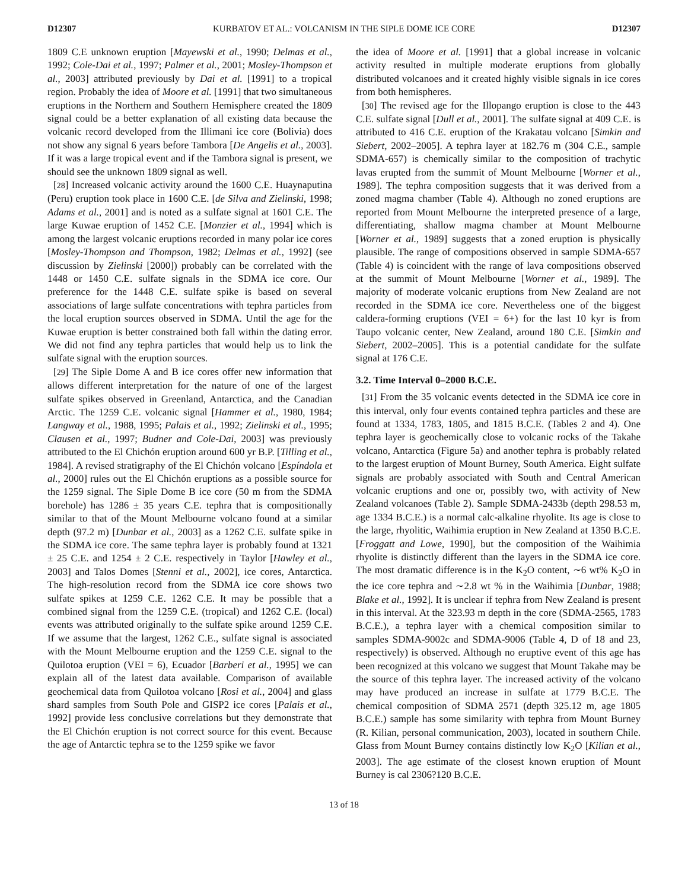D12307 KURBATOV ET AL.: VOLCANISM IN THE SIPLE DOME ICE CORE D12307
1809 C.E unknown eruption [Mayewski et al., 1990; Delmas et al., 1992; Cole-Dai et al., 1997; Palmer et al., 2001; Mosley-Thompson et al., 2003] attributed previously by Dai et al. [1991] to a tropical region. Probably the idea of Moore et al. [1991] that two simultaneous eruptions in the Northern and Southern Hemisphere created the 1809 signal could be a better explanation of all existing data because the volcanic record developed from the Illimani ice core (Bolivia) does not show any signal 6 years before Tambora [De Angelis et al., 2003]. If it was a large tropical event and if the Tambora signal is present, we should see the unknown 1809 signal as well.
[28] Increased volcanic activity around the 1600 C.E. Huaynaputina (Peru) eruption took place in 1600 C.E. [de Silva and Zielinski, 1998; Adams et al., 2001] and is noted as a sulfate signal at 1601 C.E. The large Kuwae eruption of 1452 C.E. [Monzier et al., 1994] which is among the largest volcanic eruptions recorded in many polar ice cores [Mosley-Thompson and Thompson, 1982; Delmas et al., 1992] (see discussion by Zielinski [2000]) probably can be correlated with the 1448 or 1450 C.E. sulfate signals in the SDMA ice core. Our preference for the 1448 C.E. sulfate spike is based on several associations of large sulfate concentrations with tephra particles from the local eruption sources observed in SDMA. Until the age for the Kuwae eruption is better constrained both fall within the dating error. We did not find any tephra particles that would help us to link the sulfate signal with the eruption sources.
[29] The Siple Dome A and B ice cores offer new information that allows different interpretation for the nature of one of the largest sulfate spikes observed in Greenland, Antarctica, and the Canadian Arctic. The 1259 C.E. volcanic signal [Hammer et al., 1980, 1984; Langway et al., 1988, 1995; Palais et al., 1992; Zielinski et al., 1995; Clausen et al., 1997; Budner and Cole-Dai, 2003] was previously attributed to the El Chichón eruption around 600 yr B.P. [Tilling et al., 1984]. A revised stratigraphy of the El Chichón volcano [Espíndola et al., 2000] rules out the El Chichón eruptions as a possible source for the 1259 signal. The Siple Dome B ice core (50 m from the SDMA borehole) has 1286 ± 35 years C.E. tephra that is compositionally similar to that of the Mount Melbourne volcano found at a similar depth (97.2 m) [Dunbar et al., 2003] as a 1262 C.E. sulfate spike in the SDMA ice core. The same tephra layer is probably found at 1321 ± 25 C.E. and 1254 ± 2 C.E. respectively in Taylor [Hawley et al., 2003] and Talos Domes [Stenni et al., 2002], ice cores, Antarctica. The high-resolution record from the SDMA ice core shows two sulfate spikes at 1259 C.E. 1262 C.E. It may be possible that a combined signal from the 1259 C.E. (tropical) and 1262 C.E. (local) events was attributed originally to the sulfate spike around 1259 C.E. If we assume that the largest, 1262 C.E., sulfate signal is associated with the Mount Melbourne eruption and the 1259 C.E. signal to the Quilotoa eruption (VEI = 6), Ecuador [Barberi et al., 1995] we can explain all of the latest data available. Comparison of available geochemical data from Quilotoa volcano [Rosi et al., 2004] and glass shard samples from South Pole and GISP2 ice cores [Palais et al., 1992] provide less conclusive correlations but they demonstrate that the El Chichón eruption is not correct source for this event. Because the age of Antarctic tephra se to the 1259 spike we favor
the idea of Moore et al. [1991] that a global increase in volcanic activity resulted in multiple moderate eruptions from globally distributed volcanoes and it created highly visible signals in ice cores from both hemispheres.
[30] The revised age for the Illopango eruption is close to the 443 C.E. sulfate signal [Dull et al., 2001]. The sulfate signal at 409 C.E. is attributed to 416 C.E. eruption of the Krakatau volcano [Simkin and Siebert, 2002–2005]. A tephra layer at 182.76 m (304 C.E., sample SDMA-657) is chemically similar to the composition of trachytic lavas erupted from the summit of Mount Melbourne [Worner et al., 1989]. The tephra composition suggests that it was derived from a zoned magma chamber (Table 4). Although no zoned eruptions are reported from Mount Melbourne the interpreted presence of a large, differentiating, shallow magma chamber at Mount Melbourne [Worner et al., 1989] suggests that a zoned eruption is physically plausible. The range of compositions observed in sample SDMA-657 (Table 4) is coincident with the range of lava compositions observed at the summit of Mount Melbourne [Worner et al., 1989]. The majority of moderate volcanic eruptions from New Zealand are not recorded in the SDMA ice core. Nevertheless one of the biggest caldera-forming eruptions (VEI = 6+) for the last 10 kyr is from Taupo volcanic center, New Zealand, around 180 C.E. [Simkin and Siebert, 2002–2005]. This is a potential candidate for the sulfate signal at 176 C.E.
3.2. Time Interval 0–2000 B.C.E.
[31] From the 35 volcanic events detected in the SDMA ice core in this interval, only four events contained tephra particles and these are found at 1334, 1783, 1805, and 1815 B.C.E. (Tables 2 and 4). One tephra layer is geochemically close to volcanic rocks of the Takahe volcano, Antarctica (Figure 5a) and another tephra is probably related to the largest eruption of Mount Burney, South America. Eight sulfate signals are probably associated with South and Central American volcanic eruptions and one or, possibly two, with activity of New Zealand volcanoes (Table 2). Sample SDMA-2433b (depth 298.53 m, age 1334 B.C.E.) is a normal calc-alkaline rhyolite. Its age is close to the large, rhyolitic, Waihimia eruption in New Zealand at 1350 B.C.E. [Froggatt and Lowe, 1990], but the composition of the Waihimia rhyolite is distinctly different than the layers in the SDMA ice core. The most dramatic difference is in the K<sub>2</sub>O content, ∼6 wt% K<sub>2</sub>O in the ice core tephra and ∼2.8 wt % in the Waihimia [Dunbar, 1988; Blake et al., 1992]. It is unclear if tephra from New Zealand is present in this interval. At the 323.93 m depth in the core (SDMA-2565, 1783 B.C.E.), a tephra layer with a chemical composition similar to samples SDMA-9002c and SDMA-9006 (Table 4, D of 18 and 23, respectively) is observed. Although no eruptive event of this age has been recognized at this volcano we suggest that Mount Takahe may be the source of this tephra layer. The increased activity of the volcano may have produced an increase in sulfate at 1779 B.C.E. The chemical composition of SDMA 2571 (depth 325.12 m, age 1805 B.C.E.) sample has some similarity with tephra from Mount Burney (R. Kilian, personal communication, 2003), located in southern Chile. Glass from Mount Burney contains distinctly low K<sub>2</sub>O [Kilian et al., 2003]. The age estimate of the closest known eruption of Mount Burney is cal 2306?120 B.C.E.
13 of 18